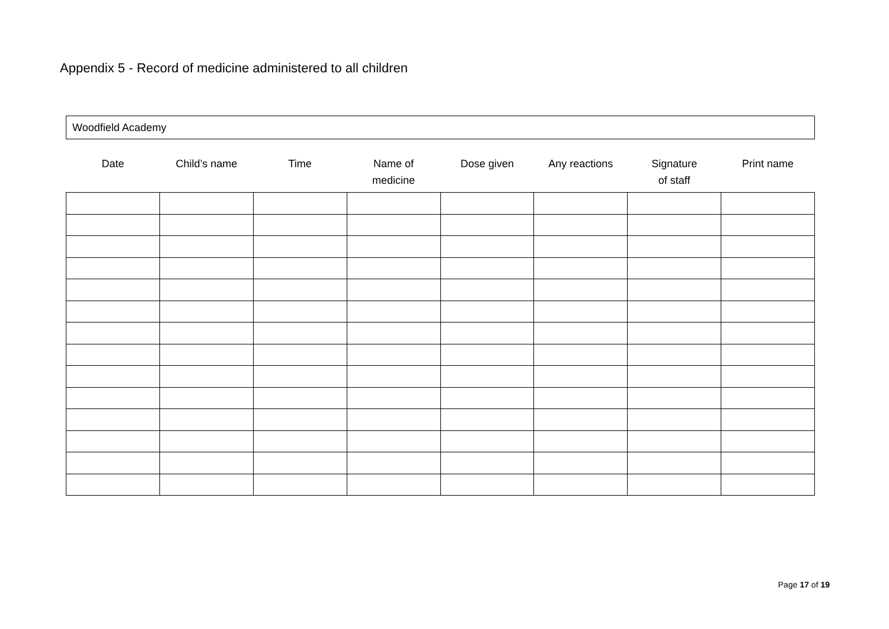Appendix 5 - Record of medicine administered to all children
Woodfield Academy
| Date | Child’s name | Time | Name of medicine | Dose given | Any reactions | Signature of staff | Print name |
| --- | --- | --- | --- | --- | --- | --- | --- |
Page 17 of 19